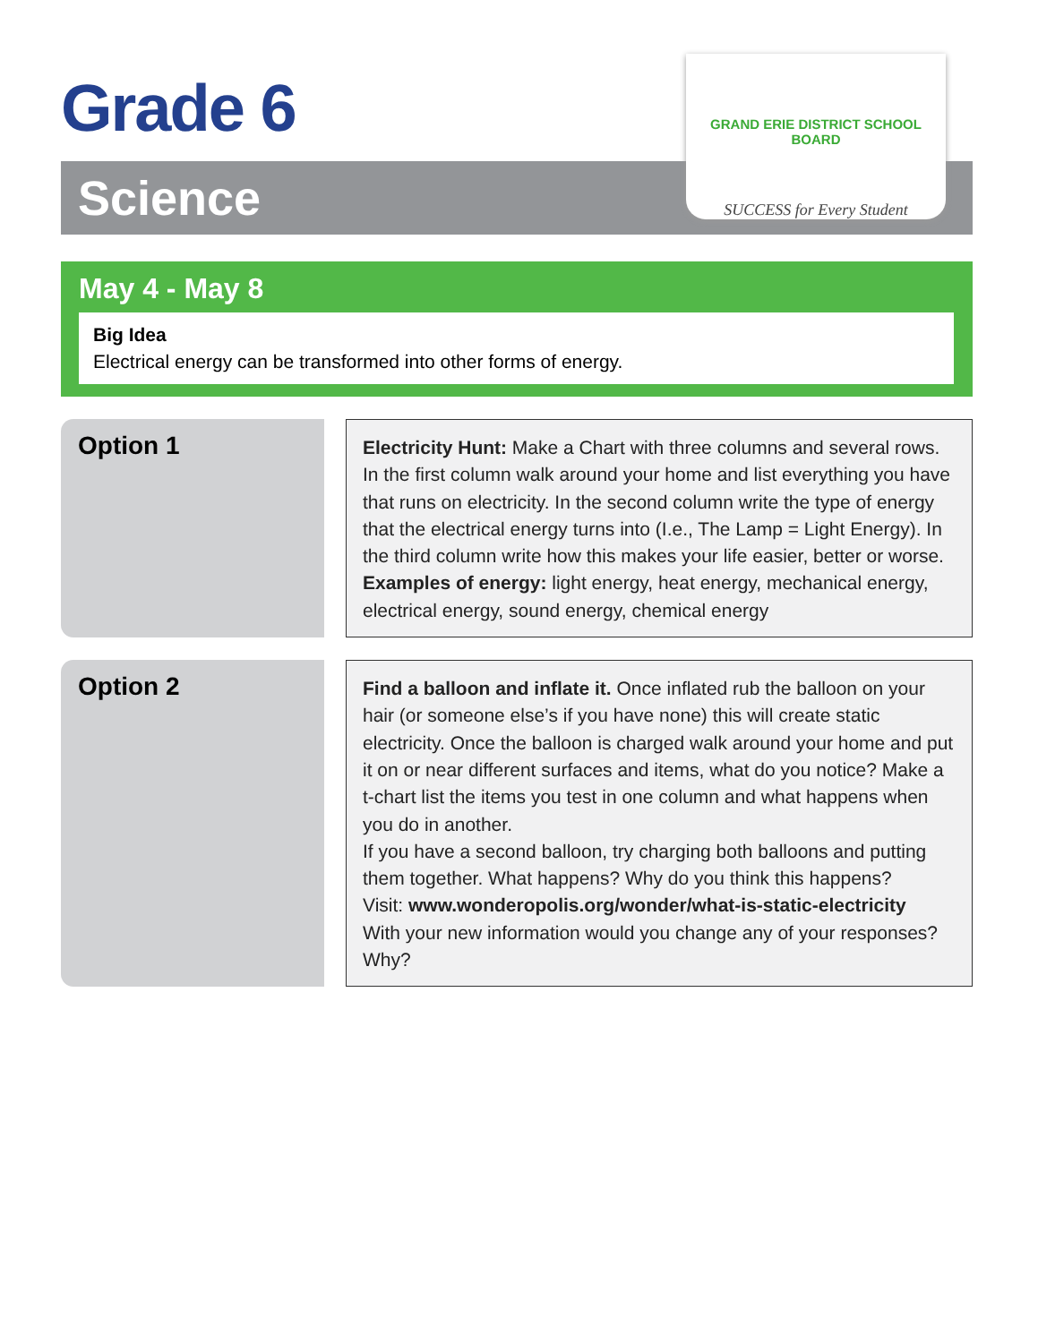Grade 6
Science
GRAND ERIE DISTRICT SCHOOL BOARD
SUCCESS for Every Student
May 4 - May 8
Big Idea
Electrical energy can be transformed into other forms of energy.
Option 1
Electricity Hunt: Make a Chart with three columns and several rows. In the first column walk around your home and list everything you have that runs on electricity. In the second column write the type of energy that the electrical energy turns into (I.e., The Lamp = Light Energy). In the third column write how this makes your life easier, better or worse.
Examples of energy: light energy, heat energy, mechanical energy, electrical energy, sound energy, chemical energy
Option 2
Find a balloon and inflate it. Once inflated rub the balloon on your hair (or someone else’s if you have none) this will create static electricity. Once the balloon is charged walk around your home and put it on or near different surfaces and items, what do you notice? Make a t-chart list the items you test in one column and what happens when you do in another.
If you have a second balloon, try charging both balloons and putting them together. What happens? Why do you think this happens?
Visit: www.wonderopolis.org/wonder/what-is-static-electricity
With your new information would you change any of your responses? Why?